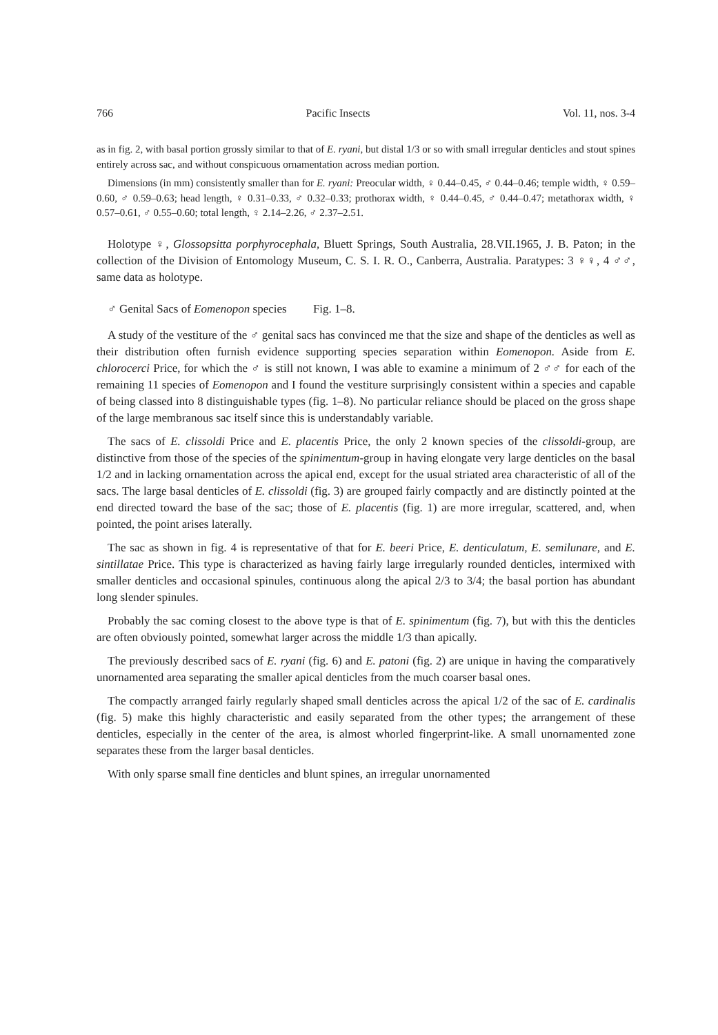766 Pacific Insects Vol. 11, nos. 3-4
as in fig. 2, with basal portion grossly similar to that of E. ryani, but distal 1/3 or so with small irregular denticles and stout spines entirely across sac, and without conspicuous ornamentation across median portion.
Dimensions (in mm) consistently smaller than for E. ryani: Preocular width, ♀ 0.44–0.45, ♂ 0.44–0.46; temple width, ♀ 0.59–0.60, ♂ 0.59–0.63; head length, ♀ 0.31–0.33, ♂ 0.32–0.33; prothorax width, ♀ 0.44–0.45, ♂ 0.44–0.47; metathorax width, ♀ 0.57–0.61, ♂ 0.55–0.60; total length, ♀ 2.14–2.26, ♂ 2.37–2.51.
Holotype ♀, Glossopsitta porphyrocephala, Bluett Springs, South Australia, 28.VII.1965, J. B. Paton; in the collection of the Division of Entomology Museum, C. S. I. R. O., Canberra, Australia. Paratypes: 3 ♀♀, 4 ♂♂, same data as holotype.
♂ Genital Sacs of Eomenopon species Fig. 1–8.
A study of the vestiture of the ♂ genital sacs has convinced me that the size and shape of the denticles as well as their distribution often furnish evidence supporting species separation within Eomenopon. Aside from E. chlorocerci Price, for which the ♂ is still not known, I was able to examine a minimum of 2 ♂♂ for each of the remaining 11 species of Eomenopon and I found the vestiture surprisingly consistent within a species and capable of being classed into 8 distinguishable types (fig. 1–8). No particular reliance should be placed on the gross shape of the large membranous sac itself since this is understandably variable.
The sacs of E. clissoldi Price and E. placentis Price, the only 2 known species of the clissoldi-group, are distinctive from those of the species of the spinimentum-group in having elongate very large denticles on the basal 1/2 and in lacking ornamentation across the apical end, except for the usual striated area characteristic of all of the sacs. The large basal denticles of E. clissoldi (fig. 3) are grouped fairly compactly and are distinctly pointed at the end directed toward the base of the sac; those of E. placentis (fig. 1) are more irregular, scattered, and, when pointed, the point arises laterally.
The sac as shown in fig. 4 is representative of that for E. beeri Price, E. denticulatum, E. semilunare, and E. sintillatae Price. This type is characterized as having fairly large irregularly rounded denticles, intermixed with smaller denticles and occasional spinules, continuous along the apical 2/3 to 3/4; the basal portion has abundant long slender spinules.
Probably the sac coming closest to the above type is that of E. spinimentum (fig. 7), but with this the denticles are often obviously pointed, somewhat larger across the middle 1/3 than apically.
The previously described sacs of E. ryani (fig. 6) and E. patoni (fig. 2) are unique in having the comparatively unornamented area separating the smaller apical denticles from the much coarser basal ones.
The compactly arranged fairly regularly shaped small denticles across the apical 1/2 of the sac of E. cardinalis (fig. 5) make this highly characteristic and easily separated from the other types; the arrangement of these denticles, especially in the center of the area, is almost whorled fingerprint-like. A small unornamented zone separates these from the larger basal denticles.
With only sparse small fine denticles and blunt spines, an irregular unornamented